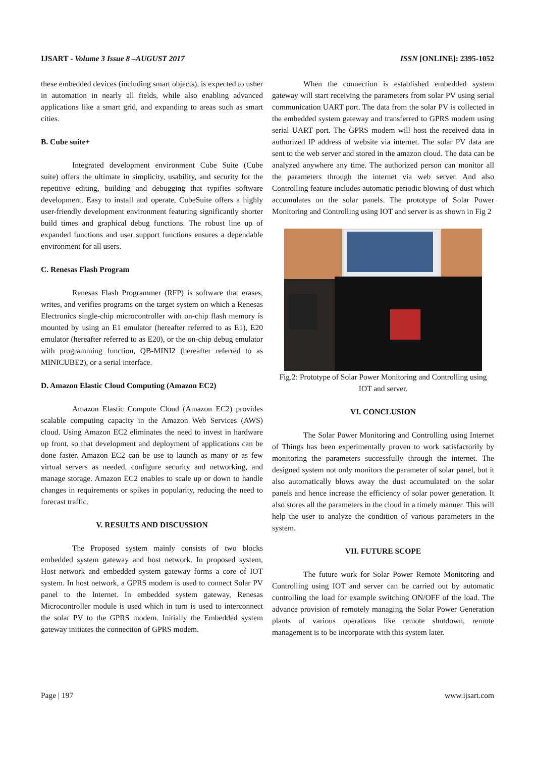IJSART - Volume 3 Issue 8 –AUGUST 2017 ISSN [ONLINE]: 2395-1052
these embedded devices (including smart objects), is expected to usher in automation in nearly all fields, while also enabling advanced applications like a smart grid, and expanding to areas such as smart cities.
B. Cube suite+
Integrated development environment Cube Suite (Cube suite) offers the ultimate in simplicity, usability, and security for the repetitive editing, building and debugging that typifies software development. Easy to install and operate, CubeSuite offers a highly user-friendly development environment featuring significantly shorter build times and graphical debug functions. The robust line up of expanded functions and user support functions ensures a dependable environment for all users.
C. Renesas Flash Program
Renesas Flash Programmer (RFP) is software that erases, writes, and verifies programs on the target system on which a Renesas Electronics single-chip microcontroller with on-chip flash memory is mounted by using an E1 emulator (hereafter referred to as E1), E20 emulator (hereafter referred to as E20), or the on-chip debug emulator with programming function, QB-MINI2 (hereafter referred to as MINICUBE2), or a serial interface.
D. Amazon Elastic Cloud Computing (Amazon EC2)
Amazon Elastic Compute Cloud (Amazon EC2) provides scalable computing capacity in the Amazon Web Services (AWS) cloud. Using Amazon EC2 eliminates the need to invest in hardware up front, so that development and deployment of applications can be done faster. Amazon EC2 can be use to launch as many or as few virtual servers as needed, configure security and networking, and manage storage. Amazon EC2 enables to scale up or down to handle changes in requirements or spikes in popularity, reducing the need to forecast traffic.
V. RESULTS AND DISCUSSION
The Proposed system mainly consists of two blocks embedded system gateway and host network. In proposed system, Host network and embedded system gateway forms a core of IOT system. In host network, a GPRS modem is used to connect Solar PV panel to the Internet. In embedded system gateway, Renesas Microcontroller module is used which in turn is used to interconnect the solar PV to the GPRS modem. Initially the Embedded system gateway initiates the connection of GPRS modem.
When the connection is established embedded system gateway will start receiving the parameters from solar PV using serial communication UART port. The data from the solar PV is collected in the embedded system gateway and transferred to GPRS modem using serial UART port. The GPRS modem will host the received data in authorized IP address of website via internet. The solar PV data are sent to the web server and stored in the amazon cloud. The data can be analyzed anywhere any time. The authorized person can monitor all the parameters through the internet via web server. And also Controlling feature includes automatic periodic blowing of dust which accumulates on the solar panels. The prototype of Solar Power Monitoring and Controlling using IOT and server is as shown in Fig 2
Fig.2: Prototype of Solar Power Monitoring and Controlling using IOT and server.
VI. CONCLUSION
The Solar Power Monitoring and Controlling using Internet of Things has been experimentally proven to work satisfactorily by monitoring the parameters successfully through the internet. The designed system not only monitors the parameter of solar panel, but it also automatically blows away the dust accumulated on the solar panels and hence increase the efficiency of solar power generation. It also stores all the parameters in the cloud in a timely manner. This will help the user to analyze the condition of various parameters in the system.
VII. FUTURE SCOPE
The future work for Solar Power Remote Monitoring and Controlling using IOT and server can be carried out by automatic controlling the load for example switching ON/OFF of the load. The advance provision of remotely managing the Solar Power Generation plants of various operations like remote shutdown, remote management is to be incorporate with this system later.
Page | 197 www.ijsart.com